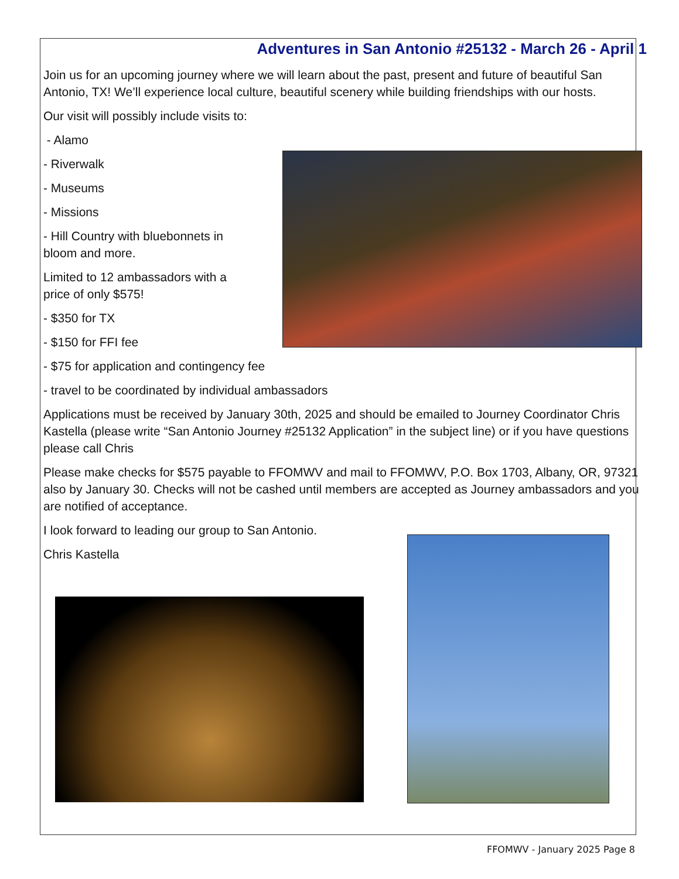Adventures in San Antonio #25132 - March 26 - April 1
Join us for an upcoming journey where we will learn about the past, present and future of beautiful San Antonio, TX! We’ll experience local culture, beautiful scenery while building friendships with our hosts.
Our visit will possibly include visits to:
- Alamo
- Riverwalk
- Museums
- Missions
- Hill Country with bluebonnets in bloom and more.
Limited to 12 ambassadors with a price of only $575!
- $350 for TX
- $150 for FFI fee
- $75 for application and contingency fee
- travel to be coordinated by individual ambassadors
Applications must be received by January 30th, 2025 and should be emailed to Journey Coordinator Chris Kastella (please write “San Antonio Journey #25132 Application” in the subject line) or if you have questions please call Chris
Please make checks for $575 payable to FFOMWV and mail to FFOMWV, P.O. Box 1703, Albany, OR, 97321 also by January 30. Checks will not be cashed until members are accepted as Journey ambassadors and you are notified of acceptance.
I look forward to leading our group to San Antonio.
Chris Kastella
FFOMWV - January 2025 Page 8